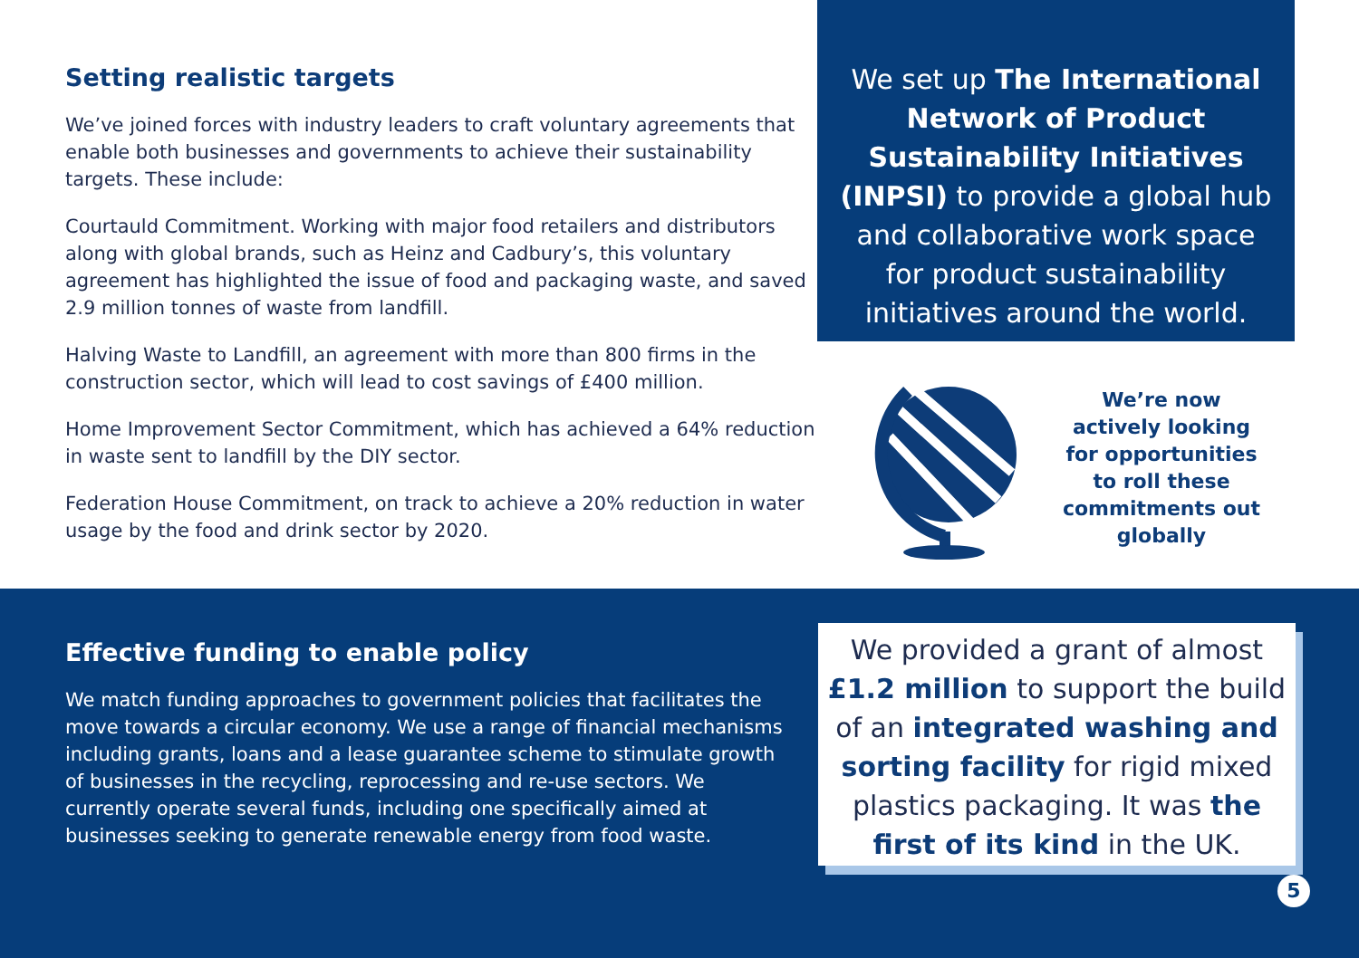Setting realistic targets
We’ve joined forces with industry leaders to craft voluntary agreements that enable both businesses and governments to achieve their sustainability targets. These include:
Courtauld Commitment. Working with major food retailers and distributors along with global brands, such as Heinz and Cadbury’s, this voluntary agreement has highlighted the issue of food and packaging waste, and saved 2.9 million tonnes of waste from landfill.
Halving Waste to Landfill, an agreement with more than 800 firms in the construction sector, which will lead to cost savings of £400 million.
Home Improvement Sector Commitment, which has achieved a 64% reduction in waste sent to landfill by the DIY sector.
Federation House Commitment, on track to achieve a 20% reduction in water usage by the food and drink sector by 2020.
We set up The International Network of Product Sustainability Initiatives (INPSI) to provide a global hub and collaborative work space for product sustainability initiatives around the world.
We’re now actively looking for opportunities to roll these commitments out globally
Effective funding to enable policy
We match funding approaches to government policies that facilitates the move towards a circular economy. We use a range of financial mechanisms including grants, loans and a lease guarantee scheme to stimulate growth of businesses in the recycling, reprocessing and re-use sectors. We currently operate several funds, including one specifically aimed at businesses seeking to generate renewable energy from food waste.
We provided a grant of almost £1.2 million to support the build of an integrated washing and sorting facility for rigid mixed plastics packaging. It was the first of its kind in the UK.
5